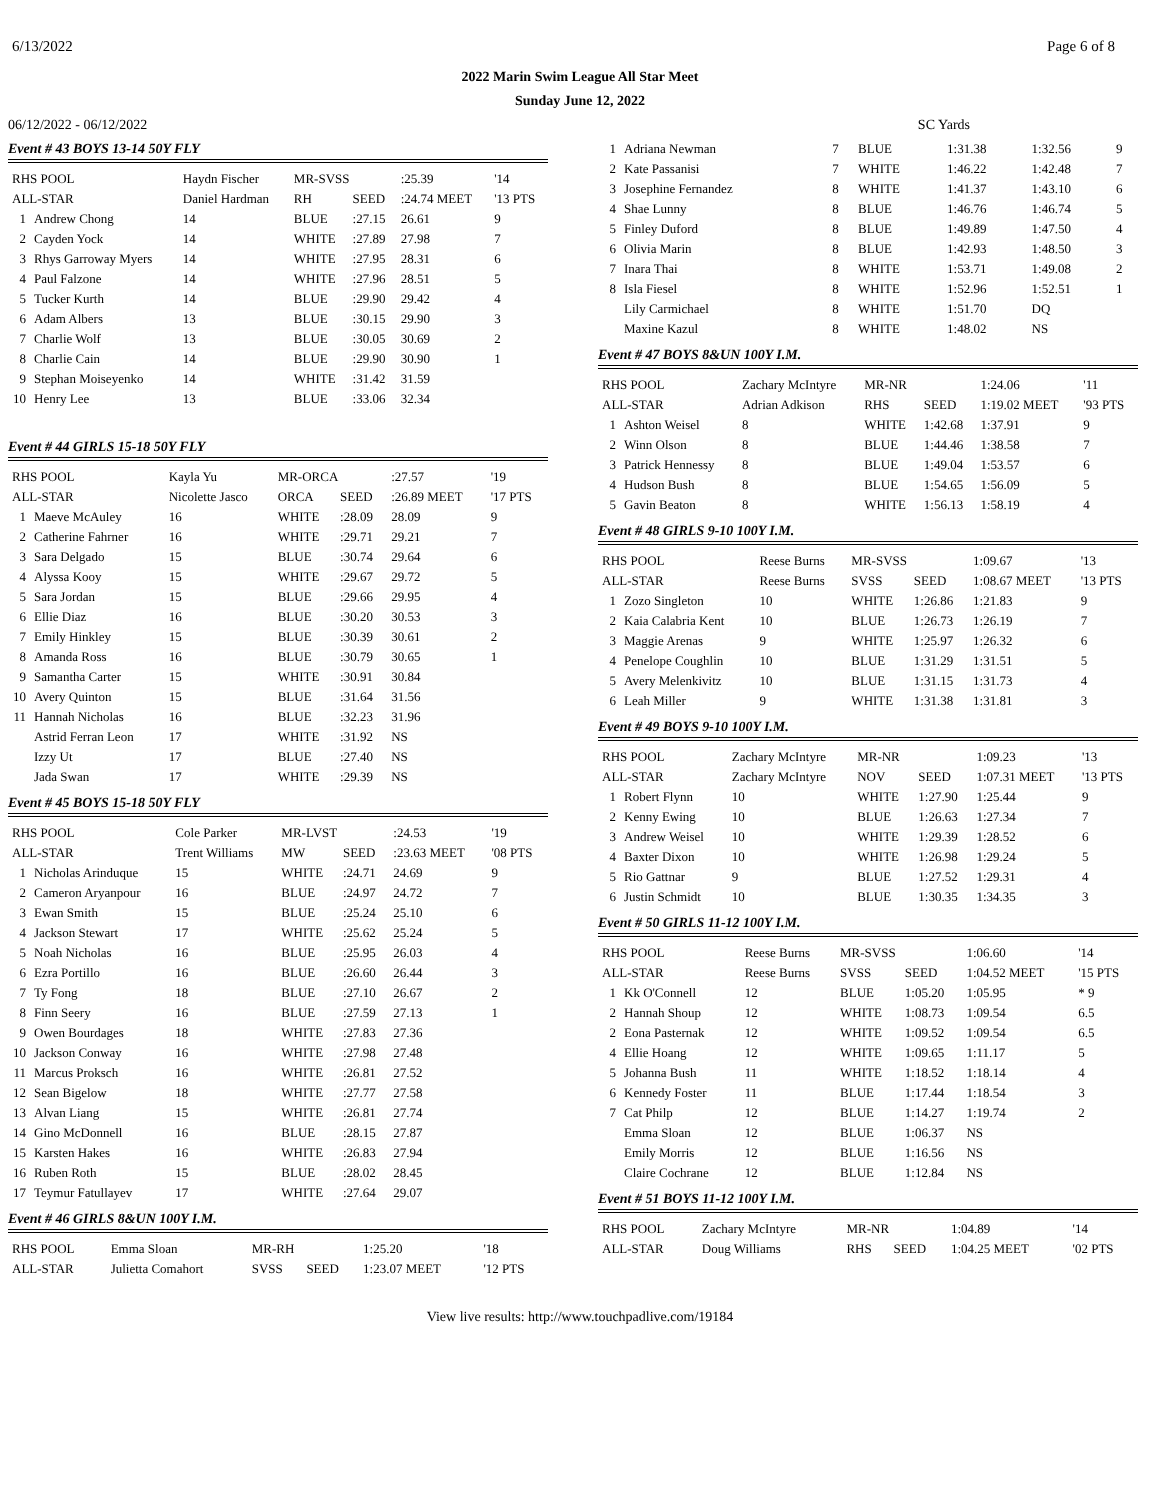6/13/2022 Page 6 of 8
2022 Marin Swim League All Star Meet
Sunday June 12, 2022
06/12/2022 - 06/12/2022 SC Yards
Event # 43 BOYS 13-14 50Y FLY
| RHS POOL | | Haydn Fischer | MR-SVSS | | :25.39 | '14 |
| ALL-STAR | | Daniel Hardman | RH | SEED | :24.74 MEET | '13 PTS |
| 1 | Andrew Chong | 14 | BLUE | :27.15 | 26.61 | 9 |
| 2 | Cayden Yock | 14 | WHITE | :27.89 | 27.98 | 7 |
| 3 | Rhys Garroway Myers | 14 | WHITE | :27.95 | 28.31 | 6 |
| 4 | Paul Falzone | 14 | WHITE | :27.96 | 28.51 | 5 |
| 5 | Tucker Kurth | 14 | BLUE | :29.90 | 29.42 | 4 |
| 6 | Adam Albers | 13 | BLUE | :30.15 | 29.90 | 3 |
| 7 | Charlie Wolf | 13 | BLUE | :30.05 | 30.69 | 2 |
| 8 | Charlie Cain | 14 | BLUE | :29.90 | 30.90 | 1 |
| 9 | Stephan Moiseyenko | 14 | WHITE | :31.42 | 31.59 | |
| 10 | Henry Lee | 13 | BLUE | :33.06 | 32.34 | |
Event # 44 GIRLS 15-18 50Y FLY
| RHS POOL | | Kayla Yu | MR-ORCA | | :27.57 | '19 |
| ALL-STAR | | Nicolette Jasco | ORCA | SEED | :26.89 MEET | '17 PTS |
| 1 | Maeve McAuley | 16 | WHITE | :28.09 | 28.09 | 9 |
| 2 | Catherine Fahrner | 16 | WHITE | :29.71 | 29.21 | 7 |
| 3 | Sara Delgado | 15 | BLUE | :30.74 | 29.64 | 6 |
| 4 | Alyssa Kooy | 15 | WHITE | :29.67 | 29.72 | 5 |
| 5 | Sara Jordan | 15 | BLUE | :29.66 | 29.95 | 4 |
| 6 | Ellie Diaz | 16 | BLUE | :30.20 | 30.53 | 3 |
| 7 | Emily Hinkley | 15 | BLUE | :30.39 | 30.61 | 2 |
| 8 | Amanda Ross | 16 | BLUE | :30.79 | 30.65 | 1 |
| 9 | Samantha Carter | 15 | WHITE | :30.91 | 30.84 | |
| 10 | Avery Quinton | 15 | BLUE | :31.64 | 31.56 | |
| 11 | Hannah Nicholas | 16 | BLUE | :32.23 | 31.96 | |
| | Astrid Ferran Leon | 17 | WHITE | :31.92 | NS | |
| | Izzy Ut | 17 | BLUE | :27.40 | NS | |
| | Jada Swan | 17 | WHITE | :29.39 | NS | |
Event # 45 BOYS 15-18 50Y FLY
| RHS POOL | | Cole Parker | MR-LVST | | :24.53 | '19 |
| ALL-STAR | | Trent Williams | MW | SEED | :23.63 MEET | '08 PTS |
| 1 | Nicholas Arinduque | 15 | WHITE | :24.71 | 24.69 | 9 |
| 2 | Cameron Aryanpour | 16 | BLUE | :24.97 | 24.72 | 7 |
| 3 | Ewan Smith | 15 | BLUE | :25.24 | 25.10 | 6 |
| 4 | Jackson Stewart | 17 | WHITE | :25.62 | 25.24 | 5 |
| 5 | Noah Nicholas | 16 | BLUE | :25.95 | 26.03 | 4 |
| 6 | Ezra Portillo | 16 | BLUE | :26.60 | 26.44 | 3 |
| 7 | Ty Fong | 18 | BLUE | :27.10 | 26.67 | 2 |
| 8 | Finn Seery | 16 | BLUE | :27.59 | 27.13 | 1 |
| 9 | Owen Bourdages | 18 | WHITE | :27.83 | 27.36 | |
| 10 | Jackson Conway | 16 | WHITE | :27.98 | 27.48 | |
| 11 | Marcus Proksch | 16 | WHITE | :26.81 | 27.52 | |
| 12 | Sean Bigelow | 18 | WHITE | :27.77 | 27.58 | |
| 13 | Alvan Liang | 15 | WHITE | :26.81 | 27.74 | |
| 14 | Gino McDonnell | 16 | BLUE | :28.15 | 27.87 | |
| 15 | Karsten Hakes | 16 | WHITE | :26.83 | 27.94 | |
| 16 | Ruben Roth | 15 | BLUE | :28.02 | 28.45 | |
| 17 | Teymur Fatullayev | 17 | WHITE | :27.64 | 29.07 | |
Event # 46 GIRLS 8&UN 100Y I.M.
| RHS POOL | Emma Sloan | MR-RH | | 1:25.20 | '18 |
| ALL-STAR | Julietta Comahort | SVSS | SEED | 1:23.07 MEET | '12 PTS |
| 1 | Adriana Newman | 7 | BLUE | 1:31.38 | 1:32.56 | 9 |
| 2 | Kate Passanisi | 7 | WHITE | 1:46.22 | 1:42.48 | 7 |
| 3 | Josephine Fernandez | 8 | WHITE | 1:41.37 | 1:43.10 | 6 |
| 4 | Shae Lunny | 8 | BLUE | 1:46.76 | 1:46.74 | 5 |
| 5 | Finley Duford | 8 | BLUE | 1:49.89 | 1:47.50 | 4 |
| 6 | Olivia Marin | 8 | BLUE | 1:42.93 | 1:48.50 | 3 |
| 7 | Inara Thai | 8 | WHITE | 1:53.71 | 1:49.08 | 2 |
| 8 | Isla Fiesel | 8 | WHITE | 1:52.96 | 1:52.51 | 1 |
| | Lily Carmichael | 8 | WHITE | 1:51.70 | DQ | |
| | Maxine Kazul | 8 | WHITE | 1:48.02 | NS | |
Event # 47 BOYS 8&UN 100Y I.M.
| RHS POOL | | Zachary McIntyre | MR-NR | | 1:24.06 | '11 |
| ALL-STAR | | Adrian Adkison | RHS | SEED | 1:19.02 MEET | '93 PTS |
| 1 | Ashton Weisel | 8 | WHITE | 1:42.68 | 1:37.91 | 9 |
| 2 | Winn Olson | 8 | BLUE | 1:44.46 | 1:38.58 | 7 |
| 3 | Patrick Hennessy | 8 | BLUE | 1:49.04 | 1:53.57 | 6 |
| 4 | Hudson Bush | 8 | BLUE | 1:54.65 | 1:56.09 | 5 |
| 5 | Gavin Beaton | 8 | WHITE | 1:56.13 | 1:58.19 | 4 |
Event # 48 GIRLS 9-10 100Y I.M.
| RHS POOL | | Reese Burns | MR-SVSS | | 1:09.67 | '13 |
| ALL-STAR | | Reese Burns | SVSS | SEED | 1:08.67 MEET | '13 PTS |
| 1 | Zozo Singleton | 10 | WHITE | 1:26.86 | 1:21.83 | 9 |
| 2 | Kaia Calabria Kent | 10 | BLUE | 1:26.73 | 1:26.19 | 7 |
| 3 | Maggie Arenas | 9 | WHITE | 1:25.97 | 1:26.32 | 6 |
| 4 | Penelope Coughlin | 10 | BLUE | 1:31.29 | 1:31.51 | 5 |
| 5 | Avery Melenkivitz | 10 | BLUE | 1:31.15 | 1:31.73 | 4 |
| 6 | Leah Miller | 9 | WHITE | 1:31.38 | 1:31.81 | 3 |
Event # 49 BOYS 9-10 100Y I.M.
| RHS POOL | | Zachary McIntyre | MR-NR | | 1:09.23 | '13 |
| ALL-STAR | | Zachary McIntyre | NOV | SEED | 1:07.31 MEET | '13 PTS |
| 1 | Robert Flynn | 10 | WHITE | 1:27.90 | 1:25.44 | 9 |
| 2 | Kenny Ewing | 10 | BLUE | 1:26.63 | 1:27.34 | 7 |
| 3 | Andrew Weisel | 10 | WHITE | 1:29.39 | 1:28.52 | 6 |
| 4 | Baxter Dixon | 10 | WHITE | 1:26.98 | 1:29.24 | 5 |
| 5 | Rio Gattnar | 9 | BLUE | 1:27.52 | 1:29.31 | 4 |
| 6 | Justin Schmidt | 10 | BLUE | 1:30.35 | 1:34.35 | 3 |
Event # 50 GIRLS 11-12 100Y I.M.
| RHS POOL | | Reese Burns | MR-SVSS | | 1:06.60 | '14 |
| ALL-STAR | | Reese Burns | SVSS | SEED | 1:04.52 MEET | '15 PTS |
| 1 | Kk O'Connell | 12 | BLUE | 1:05.20 | 1:05.95 | * 9 |
| 2 | Hannah Shoup | 12 | WHITE | 1:08.73 | 1:09.54 | 6.5 |
| 2 | Eona Pasternak | 12 | WHITE | 1:09.52 | 1:09.54 | 6.5 |
| 4 | Ellie Hoang | 12 | WHITE | 1:09.65 | 1:11.17 | 5 |
| 5 | Johanna Bush | 11 | WHITE | 1:18.52 | 1:18.14 | 4 |
| 6 | Kennedy Foster | 11 | BLUE | 1:17.44 | 1:18.54 | 3 |
| 7 | Cat Philp | 12 | BLUE | 1:14.27 | 1:19.74 | 2 |
| | Emma Sloan | 12 | BLUE | 1:06.37 | NS | |
| | Emily Morris | 12 | BLUE | 1:16.56 | NS | |
| | Claire Cochrane | 12 | BLUE | 1:12.84 | NS | |
Event # 51 BOYS 11-12 100Y I.M.
| RHS POOL | Zachary McIntyre | MR-NR | | 1:04.89 | '14 |
| ALL-STAR | Doug Williams | RHS | SEED | 1:04.25 MEET | '02 PTS |
View live results: http://www.touchpadlive.com/19184